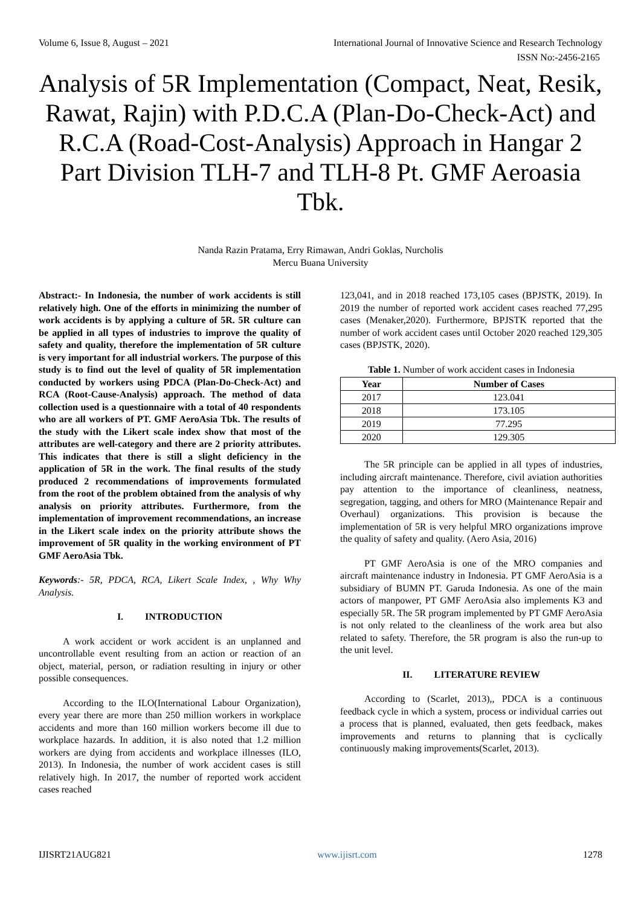Volume 6, Issue 8, August – 2021 International Journal of Innovative Science and Research Technology
ISSN No:-2456-2165
Analysis of 5R Implementation (Compact, Neat, Resik, Rawat, Rajin) with P.D.C.A (Plan-Do-Check-Act) and R.C.A (Road-Cost-Analysis) Approach in Hangar 2 Part Division TLH-7 and TLH-8 Pt. GMF Aeroasia Tbk.
Nanda Razin Pratama, Erry Rimawan, Andri Goklas, Nurcholis
Mercu Buana University
Abstract:- In Indonesia, the number of work accidents is still relatively high. One of the efforts in minimizing the number of work accidents is by applying a culture of 5R. 5R culture can be applied in all types of industries to improve the quality of safety and quality, therefore the implementation of 5R culture is very important for all industrial workers. The purpose of this study is to find out the level of quality of 5R implementation conducted by workers using PDCA (Plan-Do-Check-Act) and RCA (Root-Cause-Analysis) approach. The method of data collection used is a questionnaire with a total of 40 respondents who are all workers of PT. GMF AeroAsia Tbk. The results of the study with the Likert scale index show that most of the attributes are well-category and there are 2 priority attributes. This indicates that there is still a slight deficiency in the application of 5R in the work. The final results of the study produced 2 recommendations of improvements formulated from the root of the problem obtained from the analysis of why analysis on priority attributes. Furthermore, from the implementation of improvement recommendations, an increase in the Likert scale index on the priority attribute shows the improvement of 5R quality in the working environment of PT GMF AeroAsia Tbk.
Keywords:- 5R, PDCA, RCA, Likert Scale Index, , Why Why Analysis.
I. INTRODUCTION
A work accident or work accident is an unplanned and uncontrollable event resulting from an action or reaction of an object, material, person, or radiation resulting in injury or other possible consequences.
According to the ILO(International Labour Organization), every year there are more than 250 million workers in workplace accidents and more than 160 million workers become ill due to workplace hazards. In addition, it is also noted that 1.2 million workers are dying from accidents and workplace illnesses (ILO, 2013). In Indonesia, the number of work accident cases is still relatively high. In 2017, the number of reported work accident cases reached
123,041, and in 2018 reached 173,105 cases (BPJSTK, 2019). In 2019 the number of reported work accident cases reached 77,295 cases (Menaker,2020). Furthermore, BPJSTK reported that the number of work accident cases until October 2020 reached 129,305 cases (BPJSTK, 2020).
Table 1. Number of work accident cases in Indonesia
| Year | Number of Cases |
| --- | --- |
| 2017 | 123.041 |
| 2018 | 173.105 |
| 2019 | 77.295 |
| 2020 | 129.305 |
The 5R principle can be applied in all types of industries, including aircraft maintenance. Therefore, civil aviation authorities pay attention to the importance of cleanliness, neatness, segregation, tagging, and others for MRO (Maintenance Repair and Overhaul) organizations. This provision is because the implementation of 5R is very helpful MRO organizations improve the quality of safety and quality. (Aero Asia, 2016)
PT GMF AeroAsia is one of the MRO companies and aircraft maintenance industry in Indonesia. PT GMF AeroAsia is a subsidiary of BUMN PT. Garuda Indonesia. As one of the main actors of manpower, PT GMF AeroAsia also implements K3 and especially 5R. The 5R program implemented by PT GMF AeroAsia is not only related to the cleanliness of the work area but also related to safety. Therefore, the 5R program is also the run-up to the unit level.
II. LITERATURE REVIEW
According to (Scarlet, 2013),, PDCA is a continuous feedback cycle in which a system, process or individual carries out a process that is planned, evaluated, then gets feedback, makes improvements and returns to planning that is cyclically continuously making improvements(Scarlet, 2013).
IJISRT21AUG821 www.ijisrt.com 1278